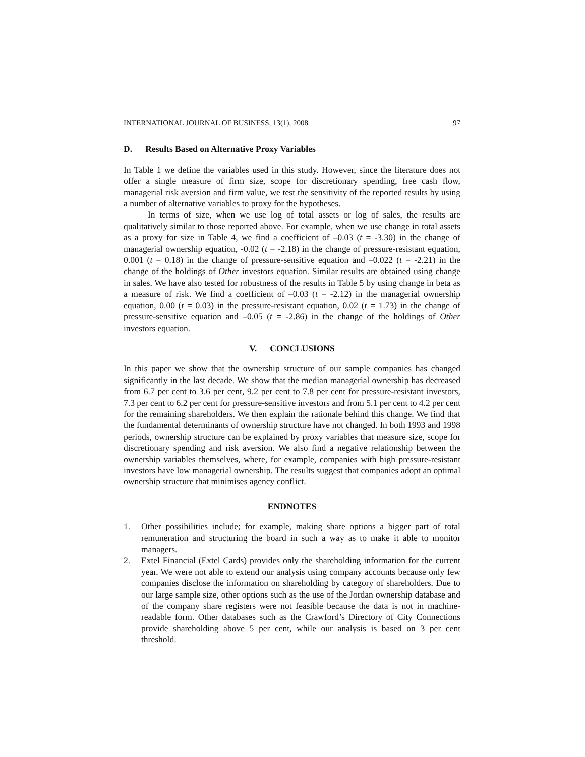INTERNATIONAL JOURNAL OF BUSINESS, 13(1), 2008 97
D. Results Based on Alternative Proxy Variables
In Table 1 we define the variables used in this study. However, since the literature does not offer a single measure of firm size, scope for discretionary spending, free cash flow, managerial risk aversion and firm value, we test the sensitivity of the reported results by using a number of alternative variables to proxy for the hypotheses.
In terms of size, when we use log of total assets or log of sales, the results are qualitatively similar to those reported above. For example, when we use change in total assets as a proxy for size in Table 4, we find a coefficient of –0.03 (t = -3.30) in the change of managerial ownership equation, -0.02 (t = -2.18) in the change of pressure-resistant equation, 0.001 (t = 0.18) in the change of pressure-sensitive equation and –0.022 (t = -2.21) in the change of the holdings of Other investors equation. Similar results are obtained using change in sales. We have also tested for robustness of the results in Table 5 by using change in beta as a measure of risk. We find a coefficient of –0.03 (t = -2.12) in the managerial ownership equation, 0.00 (t = 0.03) in the pressure-resistant equation, 0.02 (t = 1.73) in the change of pressure-sensitive equation and –0.05 (t = -2.86) in the change of the holdings of Other investors equation.
V. CONCLUSIONS
In this paper we show that the ownership structure of our sample companies has changed significantly in the last decade. We show that the median managerial ownership has decreased from 6.7 per cent to 3.6 per cent, 9.2 per cent to 7.8 per cent for pressure-resistant investors, 7.3 per cent to 6.2 per cent for pressure-sensitive investors and from 5.1 per cent to 4.2 per cent for the remaining shareholders. We then explain the rationale behind this change. We find that the fundamental determinants of ownership structure have not changed. In both 1993 and 1998 periods, ownership structure can be explained by proxy variables that measure size, scope for discretionary spending and risk aversion. We also find a negative relationship between the ownership variables themselves, where, for example, companies with high pressure-resistant investors have low managerial ownership. The results suggest that companies adopt an optimal ownership structure that minimises agency conflict.
ENDNOTES
1. Other possibilities include; for example, making share options a bigger part of total remuneration and structuring the board in such a way as to make it able to monitor managers.
2. Extel Financial (Extel Cards) provides only the shareholding information for the current year. We were not able to extend our analysis using company accounts because only few companies disclose the information on shareholding by category of shareholders. Due to our large sample size, other options such as the use of the Jordan ownership database and of the company share registers were not feasible because the data is not in machine-readable form. Other databases such as the Crawford’s Directory of City Connections provide shareholding above 5 per cent, while our analysis is based on 3 per cent threshold.